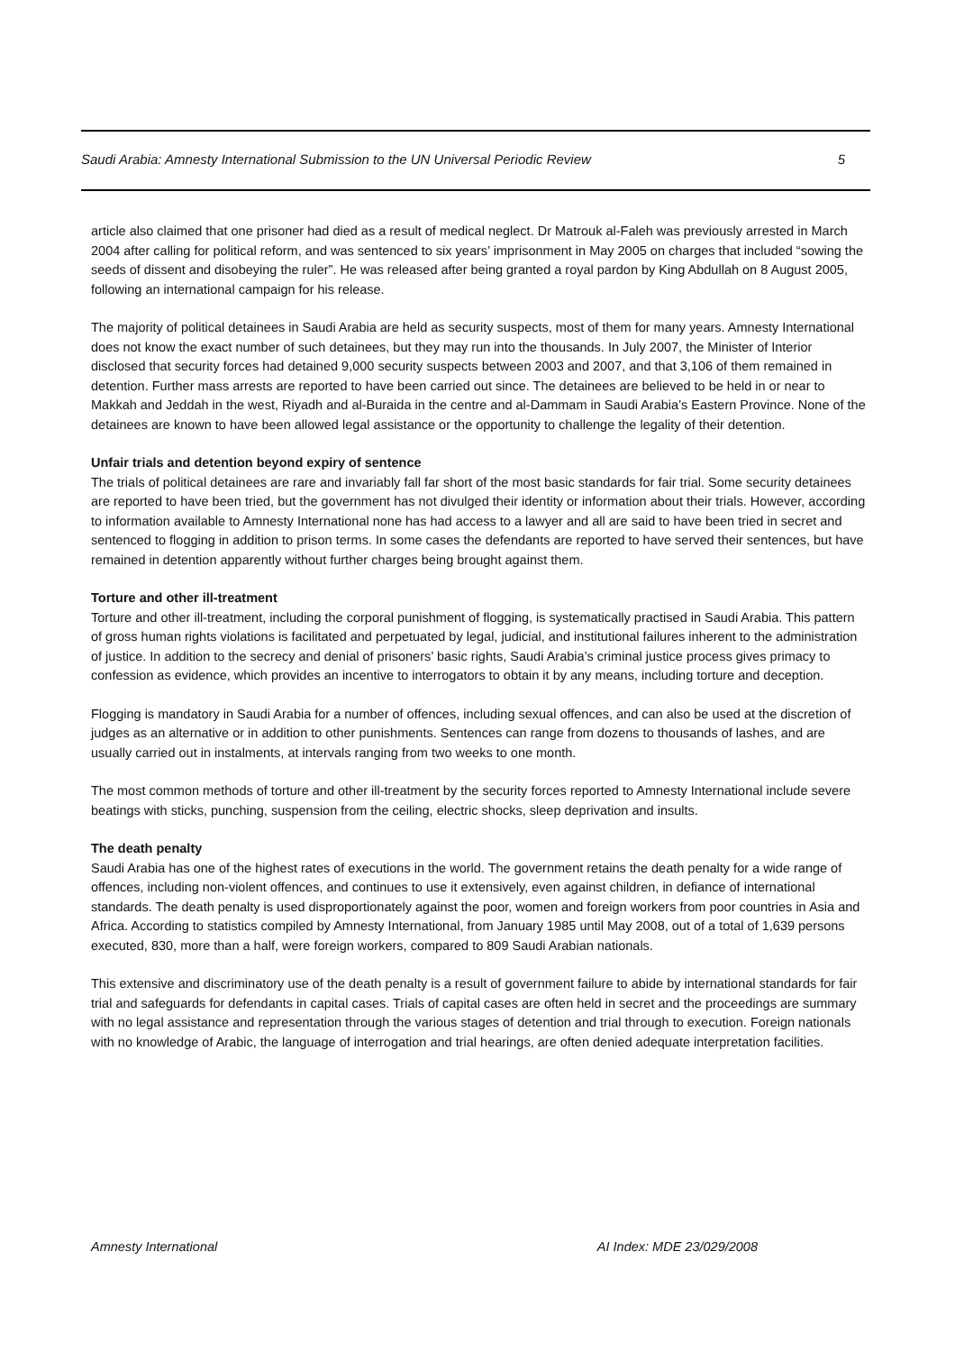Saudi Arabia: Amnesty International Submission to the UN Universal Periodic Review 5
article also claimed that one prisoner had died as a result of medical neglect. Dr Matrouk al-Faleh was previously arrested in March 2004 after calling for political reform, and was sentenced to six years’ imprisonment in May 2005 on charges that included “sowing the seeds of dissent and disobeying the ruler”. He was released after being granted a royal pardon by King Abdullah on 8 August 2005, following an international campaign for his release.
The majority of political detainees in Saudi Arabia are held as security suspects, most of them for many years. Amnesty International does not know the exact number of such detainees, but they may run into the thousands. In July 2007, the Minister of Interior disclosed that security forces had detained 9,000 security suspects between 2003 and 2007, and that 3,106 of them remained in detention. Further mass arrests are reported to have been carried out since. The detainees are believed to be held in or near to Makkah and Jeddah in the west, Riyadh and al-Buraida in the centre and al-Dammam in Saudi Arabia’s Eastern Province. None of the detainees are known to have been allowed legal assistance or the opportunity to challenge the legality of their detention.
Unfair trials and detention beyond expiry of sentence
The trials of political detainees are rare and invariably fall far short of the most basic standards for fair trial. Some security detainees are reported to have been tried, but the government has not divulged their identity or information about their trials. However, according to information available to Amnesty International none has had access to a lawyer and all are said to have been tried in secret and sentenced to flogging in addition to prison terms. In some cases the defendants are reported to have served their sentences, but have remained in detention apparently without further charges being brought against them.
Torture and other ill-treatment
Torture and other ill-treatment, including the corporal punishment of flogging, is systematically practised in Saudi Arabia. This pattern of gross human rights violations is facilitated and perpetuated by legal, judicial, and institutional failures inherent to the administration of justice. In addition to the secrecy and denial of prisoners’ basic rights, Saudi Arabia’s criminal justice process gives primacy to confession as evidence, which provides an incentive to interrogators to obtain it by any means, including torture and deception.
Flogging is mandatory in Saudi Arabia for a number of offences, including sexual offences, and can also be used at the discretion of judges as an alternative or in addition to other punishments. Sentences can range from dozens to thousands of lashes, and are usually carried out in instalments, at intervals ranging from two weeks to one month.
The most common methods of torture and other ill-treatment by the security forces reported to Amnesty International include severe beatings with sticks, punching, suspension from the ceiling, electric shocks, sleep deprivation and insults.
The death penalty
Saudi Arabia has one of the highest rates of executions in the world. The government retains the death penalty for a wide range of offences, including non-violent offences, and continues to use it extensively, even against children, in defiance of international standards. The death penalty is used disproportionately against the poor, women and foreign workers from poor countries in Asia and Africa. According to statistics compiled by Amnesty International, from January 1985 until May 2008, out of a total of 1,639 persons executed, 830, more than a half, were foreign workers, compared to 809 Saudi Arabian nationals.
This extensive and discriminatory use of the death penalty is a result of government failure to abide by international standards for fair trial and safeguards for defendants in capital cases. Trials of capital cases are often held in secret and the proceedings are summary with no legal assistance and representation through the various stages of detention and trial through to execution. Foreign nationals with no knowledge of Arabic, the language of interrogation and trial hearings, are often denied adequate interpretation facilities.
Amnesty International AI Index: MDE 23/029/2008